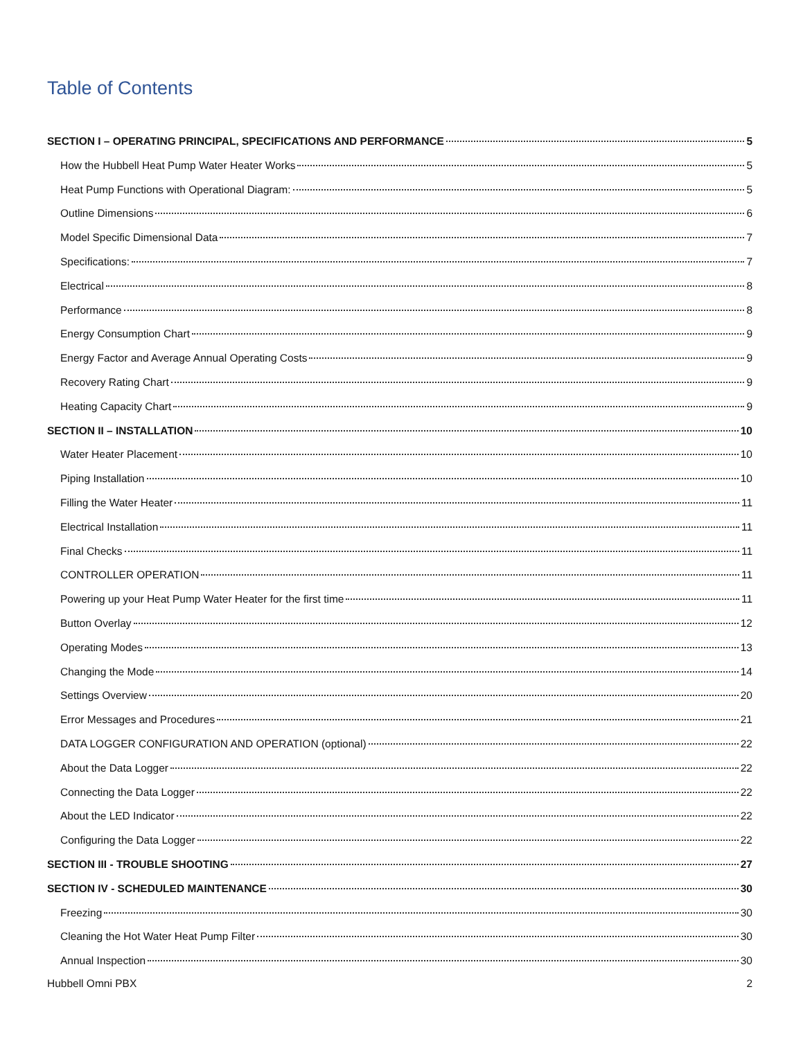Table of Contents
SECTION I – OPERATING PRINCIPAL, SPECIFICATIONS AND PERFORMANCE 5
How the Hubbell Heat Pump Water Heater Works 5
Heat Pump Functions with Operational Diagram: 5
Outline Dimensions 6
Model Specific Dimensional Data 7
Specifications: 7
Electrical 8
Performance 8
Energy Consumption Chart 9
Energy Factor and Average Annual Operating Costs 9
Recovery Rating Chart 9
Heating Capacity Chart 9
SECTION II – INSTALLATION 10
Water Heater Placement 10
Piping Installation 10
Filling the Water Heater 11
Electrical Installation 11
Final Checks 11
CONTROLLER OPERATION 11
Powering up your Heat Pump Water Heater for the first time 11
Button Overlay 12
Operating Modes 13
Changing the Mode 14
Settings Overview 20
Error Messages and Procedures 21
DATA LOGGER CONFIGURATION AND OPERATION (optional) 22
About the Data Logger 22
Connecting the Data Logger 22
About the LED Indicator 22
Configuring the Data Logger 22
SECTION III - TROUBLE SHOOTING 27
SECTION IV - SCHEDULED MAINTENANCE 30
Freezing 30
Cleaning the Hot Water Heat Pump Filter 30
Annual Inspection 30
Hubbell Omni PBX 2